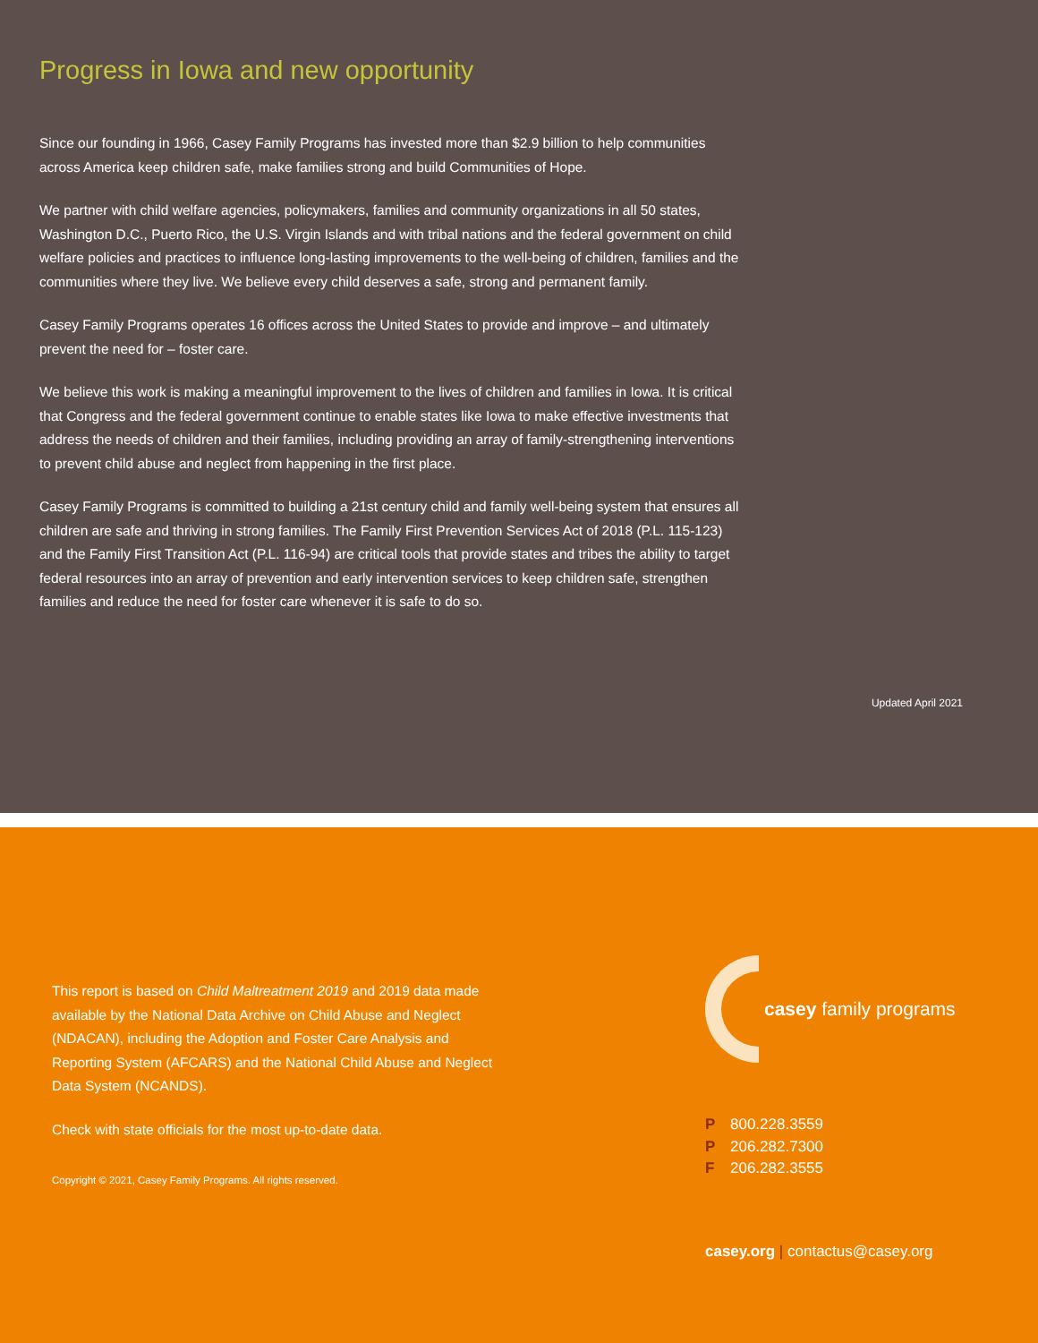Progress in Iowa and new opportunity
Since our founding in 1966, Casey Family Programs has invested more than $2.9 billion to help communities across America keep children safe, make families strong and build Communities of Hope.
We partner with child welfare agencies, policymakers, families and community organizations in all 50 states, Washington D.C., Puerto Rico, the U.S. Virgin Islands and with tribal nations and the federal government on child welfare policies and practices to influence long-lasting improvements to the well-being of children, families and the communities where they live. We believe every child deserves a safe, strong and permanent family.
Casey Family Programs operates 16 offices across the United States to provide and improve – and ultimately prevent the need for – foster care.
We believe this work is making a meaningful improvement to the lives of children and families in Iowa. It is critical that Congress and the federal government continue to enable states like Iowa to make effective investments that address the needs of children and their families, including providing an array of family-strengthening interventions to prevent child abuse and neglect from happening in the first place.
Casey Family Programs is committed to building a 21st century child and family well-being system that ensures all children are safe and thriving in strong families. The Family First Prevention Services Act of 2018 (P.L. 115-123) and the Family First Transition Act (P.L. 116-94) are critical tools that provide states and tribes the ability to target federal resources into an array of prevention and early intervention services to keep children safe, strengthen families and reduce the need for foster care whenever it is safe to do so.
Updated April 2021
This report is based on Child Maltreatment 2019 and 2019 data made available by the National Data Archive on Child Abuse and Neglect (NDACAN), including the Adoption and Foster Care Analysis and Reporting System (AFCARS) and the National Child Abuse and Neglect Data System (NCANDS).
Check with state officials for the most up-to-date data.
Copyright © 2021, Casey Family Programs. All rights reserved.
casey family programs
P 800.228.3559
P 206.282.7300
F 206.282.3555
casey.org | contactus@casey.org